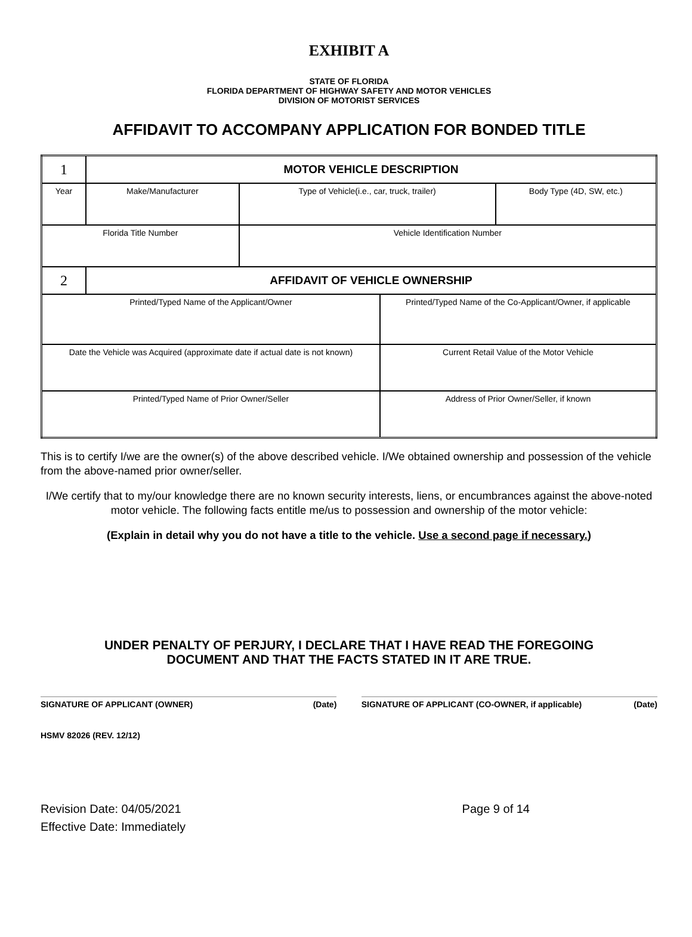EXHIBIT A
STATE OF FLORIDA
FLORIDA DEPARTMENT OF HIGHWAY SAFETY AND MOTOR VEHICLES
DIVISION OF MOTORIST SERVICES
AFFIDAVIT TO ACCOMPANY APPLICATION FOR BONDED TITLE
| 1 | MOTOR VEHICLE DESCRIPTION | | | |
| Year | Make/Manufacturer | Type of Vehicle(i.e., car, truck, trailer) | | Body Type (4D, SW, etc.) |
| Florida Title Number | | Vehicle Identification Number | | |
| 2 | AFFIDAVIT OF VEHICLE OWNERSHIP | | | |
| Printed/Typed Name of the Applicant/Owner | | | Printed/Typed Name of the Co-Applicant/Owner, if applicable | |
| Date the Vehicle was Acquired (approximate date if actual date is not known) | | | Current Retail Value of the Motor Vehicle | |
| Printed/Typed Name of Prior Owner/Seller | | | Address of Prior Owner/Seller, if known | |
This is to certify I/we are the owner(s) of the above described vehicle. I/We obtained ownership and possession of the vehicle from the above-named prior owner/seller.
I/We certify that to my/our knowledge there are no known security interests, liens, or encumbrances against the above-noted motor vehicle. The following facts entitle me/us to possession and ownership of the motor vehicle:
(Explain in detail why you do not have a title to the vehicle. Use a second page if necessary.)
UNDER PENALTY OF PERJURY, I DECLARE THAT I HAVE READ THE FOREGOING
DOCUMENT AND THAT THE FACTS STATED IN IT ARE TRUE.
SIGNATURE OF APPLICANT (OWNER) (Date)
SIGNATURE OF APPLICANT (CO-OWNER, if applicable) (Date)
HSMV 82026 (REV. 12/12)
Revision Date: 04/05/2021
Effective Date: Immediately
Page 9 of 14